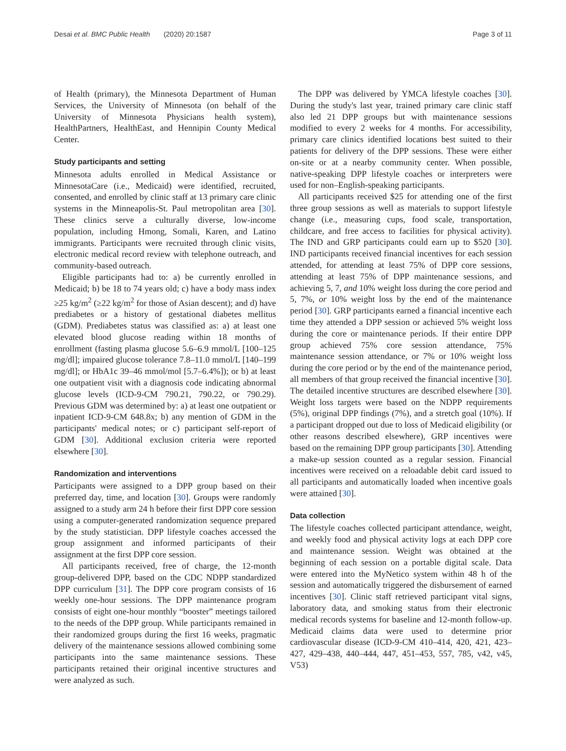Desai et al. BMC Public Health (2020) 20:1587 Page 3 of 11
of Health (primary), the Minnesota Department of Human Services, the University of Minnesota (on behalf of the University of Minnesota Physicians health system), HealthPartners, HealthEast, and Hennipin County Medical Center.
Study participants and setting
Minnesota adults enrolled in Medical Assistance or MinnesotaCare (i.e., Medicaid) were identified, recruited, consented, and enrolled by clinic staff at 13 primary care clinic systems in the Minneapolis-St. Paul metropolitan area [30]. These clinics serve a culturally diverse, low-income population, including Hmong, Somali, Karen, and Latino immigrants. Participants were recruited through clinic visits, electronic medical record review with telephone outreach, and community-based outreach.
Eligible participants had to: a) be currently enrolled in Medicaid; b) be 18 to 74 years old; c) have a body mass index ≥25 kg/m<sup>2</sup> (≥22 kg/m<sup>2</sup> for those of Asian descent); and d) have prediabetes or a history of gestational diabetes mellitus (GDM). Prediabetes status was classified as: a) at least one elevated blood glucose reading within 18 months of enrollment (fasting plasma glucose 5.6–6.9 mmol/L [100–125 mg/dl]; impaired glucose tolerance 7.8–11.0 mmol/L [140–199 mg/dl]; or HbA1c 39–46 mmol/mol [5.7–6.4%]); or b) at least one outpatient visit with a diagnosis code indicating abnormal glucose levels (ICD-9-CM 790.21, 790.22, or 790.29). Previous GDM was determined by: a) at least one outpatient or inpatient ICD-9-CM 648.8x; b) any mention of GDM in the participants' medical notes; or c) participant self-report of GDM [30]. Additional exclusion criteria were reported elsewhere [30].
Randomization and interventions
Participants were assigned to a DPP group based on their preferred day, time, and location [30]. Groups were randomly assigned to a study arm 24 h before their first DPP core session using a computer-generated randomization sequence prepared by the study statistician. DPP lifestyle coaches accessed the group assignment and informed participants of their assignment at the first DPP core session.
All participants received, free of charge, the 12-month group-delivered DPP, based on the CDC NDPP standardized DPP curriculum [31]. The DPP core program consists of 16 weekly one-hour sessions. The DPP maintenance program consists of eight one-hour monthly “booster” meetings tailored to the needs of the DPP group. While participants remained in their randomized groups during the first 16 weeks, pragmatic delivery of the maintenance sessions allowed combining some participants into the same maintenance sessions. These participants retained their original incentive structures and were analyzed as such.
The DPP was delivered by YMCA lifestyle coaches [30]. During the study's last year, trained primary care clinic staff also led 21 DPP groups but with maintenance sessions modified to every 2 weeks for 4 months. For accessibility, primary care clinics identified locations best suited to their patients for delivery of the DPP sessions. These were either on-site or at a nearby community center. When possible, native-speaking DPP lifestyle coaches or interpreters were used for non–English-speaking participants.
All participants received $25 for attending one of the first three group sessions as well as materials to support lifestyle change (i.e., measuring cups, food scale, transportation, childcare, and free access to facilities for physical activity). The IND and GRP participants could earn up to $520 [30]. IND participants received financial incentives for each session attended, for attending at least 75% of DPP core sessions, attending at least 75% of DPP maintenance sessions, and achieving 5, 7, and 10% weight loss during the core period and 5, 7%, or 10% weight loss by the end of the maintenance period [30]. GRP participants earned a financial incentive each time they attended a DPP session or achieved 5% weight loss during the core or maintenance periods. If their entire DPP group achieved 75% core session attendance, 75% maintenance session attendance, or 7% or 10% weight loss during the core period or by the end of the maintenance period, all members of that group received the financial incentive [30]. The detailed incentive structures are described elsewhere [30]. Weight loss targets were based on the NDPP requirements (5%), original DPP findings (7%), and a stretch goal (10%). If a participant dropped out due to loss of Medicaid eligibility (or other reasons described elsewhere), GRP incentives were based on the remaining DPP group participants [30]. Attending a make-up session counted as a regular session. Financial incentives were received on a reloadable debit card issued to all participants and automatically loaded when incentive goals were attained [30].
Data collection
The lifestyle coaches collected participant attendance, weight, and weekly food and physical activity logs at each DPP core and maintenance session. Weight was obtained at the beginning of each session on a portable digital scale. Data were entered into the MyNetico system within 48 h of the session and automatically triggered the disbursement of earned incentives [30]. Clinic staff retrieved participant vital signs, laboratory data, and smoking status from their electronic medical records systems for baseline and 12-month follow-up. Medicaid claims data were used to determine prior cardiovascular disease (ICD-9-CM 410–414, 420, 421, 423–427, 429–438, 440–444, 447, 451–453, 557, 785, v42, v45, V53)